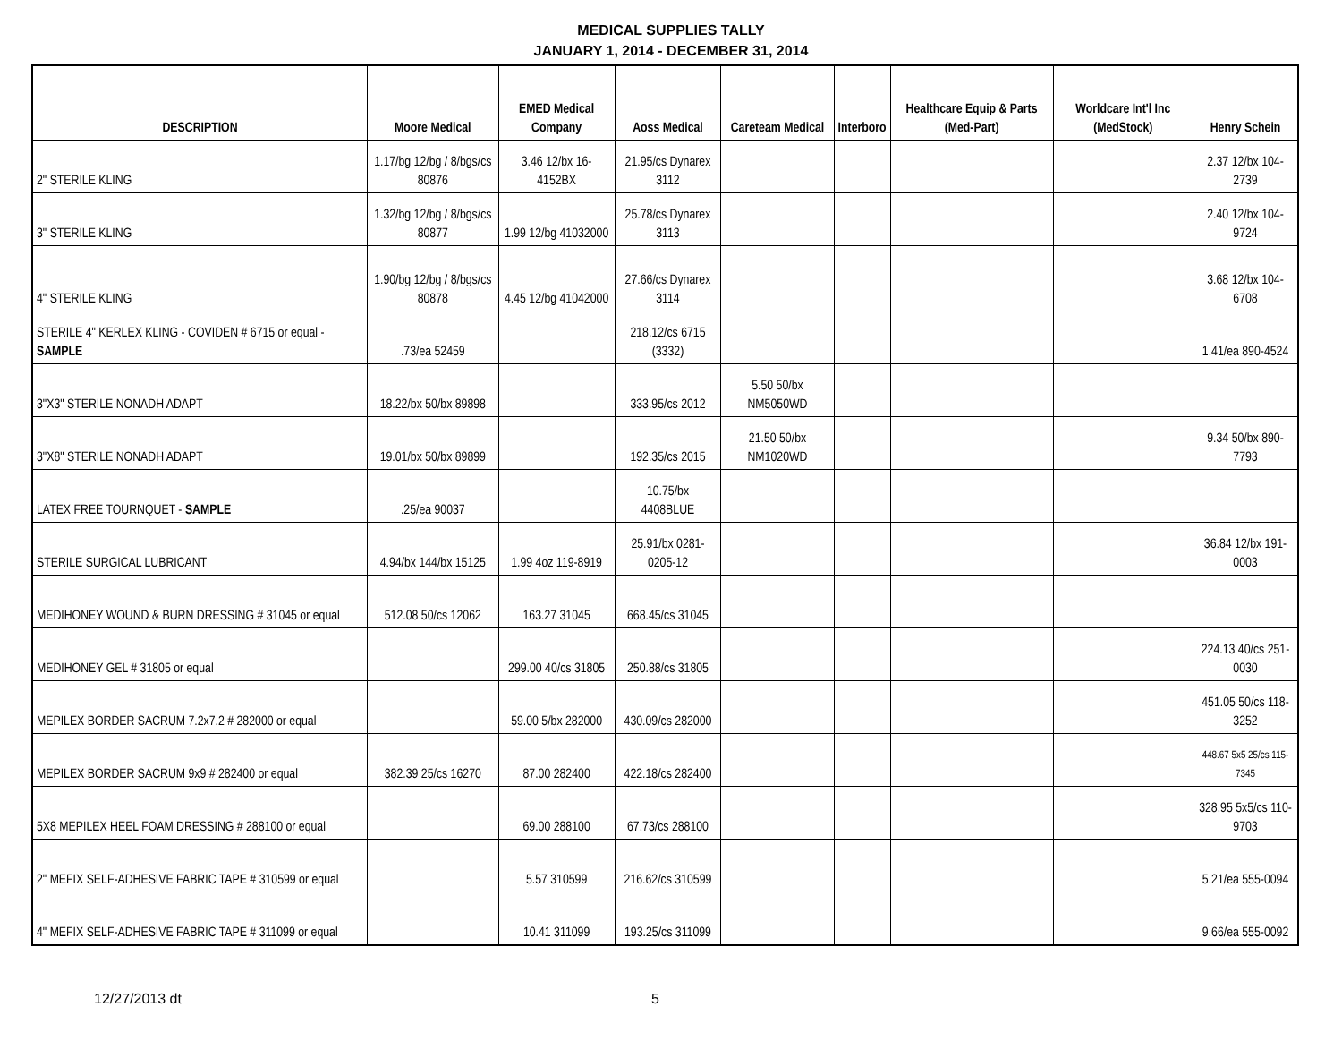MEDICAL SUPPLIES TALLY
JANUARY 1, 2014 - DECEMBER 31, 2014
| DESCRIPTION | Moore Medical | EMED Medical Company | Aoss Medical | Careteam Medical | Interboro | Healthcare Equip & Parts (Med-Part) | Worldcare Int'l Inc (MedStock) | Henry Schein |
| --- | --- | --- | --- | --- | --- | --- | --- | --- |
| 2" STERILE KLING | 1.17/bg 12/bg / 8/bgs/cs 80876 | 3.46 12/bx 16-4152BX | 21.95/cs Dynarex 3112 | | | | | 2.37 12/bx 104-2739 |
| 3" STERILE KLING | 1.32/bg 12/bg / 8/bgs/cs 80877 | 1.99 12/bg 41032000 | 25.78/cs Dynarex 3113 | | | | | 2.40 12/bx 104-9724 |
| 4" STERILE KLING | 1.90/bg 12/bg / 8/bgs/cs 80878 | 4.45 12/bg 41042000 | 27.66/cs Dynarex 3114 | | | | | 3.68 12/bx 104-6708 |
| STERILE 4" KERLEX KLING - COVIDEN # 6715 or equal - SAMPLE | .73/ea 52459 | | 218.12/cs 6715 (3332) | | | | | 1.41/ea 890-4524 |
| 3"X3" STERILE NONADH ADAPT | 18.22/bx 50/bx 89898 | | 333.95/cs 2012 | 5.50 50/bx NM5050WD | | | | |
| 3"X8" STERILE NONADH ADAPT | 19.01/bx 50/bx 89899 | | 192.35/cs 2015 | 21.50 50/bx NM1020WD | | | | 9.34 50/bx 890-7793 |
| LATEX FREE TOURNQUET - SAMPLE | .25/ea 90037 | | 10.75/bx 4408BLUE | | | | | |
| STERILE SURGICAL LUBRICANT | 4.94/bx 144/bx 15125 | 1.99 4oz 119-8919 | 25.91/bx 0281-0205-12 | | | | | 36.84 12/bx 191-0003 |
| MEDIHONEY WOUND & BURN DRESSING # 31045 or equal | 512.08 50/cs 12062 | 163.27 31045 | 668.45/cs 31045 | | | | | |
| MEDIHONEY GEL # 31805 or equal | | 299.00 40/cs 31805 | 250.88/cs 31805 | | | | | 224.13 40/cs 251-0030 |
| MEPILEX BORDER SACRUM 7.2x7.2 # 282000 or equal | | 59.00 5/bx 282000 | 430.09/cs 282000 | | | | | 451.05 50/cs 118-3252 |
| MEPILEX BORDER SACRUM 9x9 # 282400 or equal | 382.39 25/cs 16270 | 87.00 282400 | 422.18/cs 282400 | | | | | 448.67 5x5 25/cs 115-7345 |
| 5X8 MEPILEX HEEL FOAM DRESSING # 288100 or equal | | 69.00 288100 | 67.73/cs 288100 | | | | | 328.95 5x5/cs 110-9703 |
| 2" MEFIX SELF-ADHESIVE FABRIC TAPE # 310599 or equal | | 5.57 310599 | 216.62/cs 310599 | | | | | 5.21/ea 555-0094 |
| 4" MEFIX SELF-ADHESIVE FABRIC TAPE # 311099 or equal | | 10.41 311099 | 193.25/cs 311099 | | | | | 9.66/ea 555-0092 |
12/27/2013 dt 5